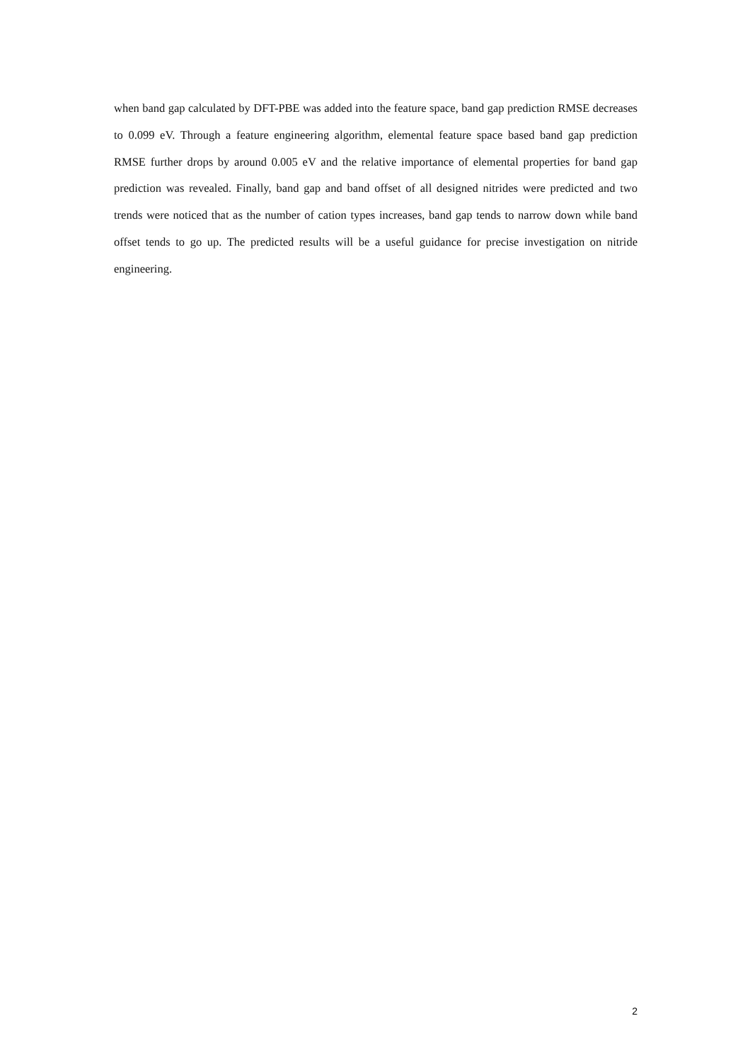when band gap calculated by DFT-PBE was added into the feature space, band gap prediction RMSE decreases to 0.099 eV. Through a feature engineering algorithm, elemental feature space based band gap prediction RMSE further drops by around 0.005 eV and the relative importance of elemental properties for band gap prediction was revealed. Finally, band gap and band offset of all designed nitrides were predicted and two trends were noticed that as the number of cation types increases, band gap tends to narrow down while band offset tends to go up. The predicted results will be a useful guidance for precise investigation on nitride engineering.
2